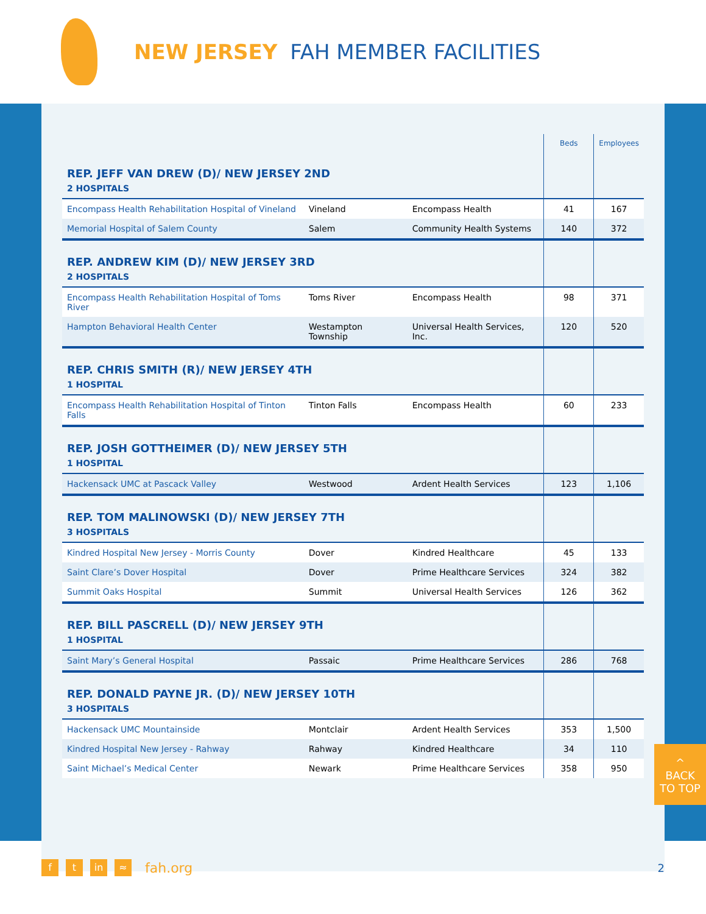NEW JERSEY FAH MEMBER FACILITIES
| | | | Beds | Employees |
| --- | --- | --- | --- | --- |
| REP. JEFF VAN DREW (D)/ NEW JERSEY 2ND 2 HOSPITALS | | | | |
| Encompass Health Rehabilitation Hospital of Vineland | Vineland | Encompass Health | 41 | 167 |
| Memorial Hospital of Salem County | Salem | Community Health Systems | 140 | 372 |
| REP. ANDREW KIM (D)/ NEW JERSEY 3RD 2 HOSPITALS | | | | |
| Encompass Health Rehabilitation Hospital of Toms River | Toms River | Encompass Health | 98 | 371 |
| Hampton Behavioral Health Center | Westampton Township | Universal Health Services, Inc. | 120 | 520 |
| REP. CHRIS SMITH (R)/ NEW JERSEY 4TH 1 HOSPITAL | | | | |
| Encompass Health Rehabilitation Hospital of Tinton Falls | Tinton Falls | Encompass Health | 60 | 233 |
| REP. JOSH GOTTHEIMER (D)/ NEW JERSEY 5TH 1 HOSPITAL | | | | |
| Hackensack UMC at Pascack Valley | Westwood | Ardent Health Services | 123 | 1,106 |
| REP. TOM MALINOWSKI (D)/ NEW JERSEY 7TH 3 HOSPITALS | | | | |
| Kindred Hospital New Jersey - Morris County | Dover | Kindred Healthcare | 45 | 133 |
| Saint Clare’s Dover Hospital | Dover | Prime Healthcare Services | 324 | 382 |
| Summit Oaks Hospital | Summit | Universal Health Services | 126 | 362 |
| REP. BILL PASCRELL (D)/ NEW JERSEY 9TH 1 HOSPITAL | | | | |
| Saint Mary’s General Hospital | Passaic | Prime Healthcare Services | 286 | 768 |
| REP. DONALD PAYNE JR. (D)/ NEW JERSEY 10TH 3 HOSPITALS | | | | |
| Hackensack UMC Mountainside | Montclair | Ardent Health Services | 353 | 1,500 |
| Kindred Hospital New Jersey - Rahway | Rahway | Kindred Healthcare | 34 | 110 |
| Saint Michael’s Medical Center | Newark | Prime Healthcare Services | 358 | 950 |
^
BACK
TO TOP
ft in ≈ fah.org 2